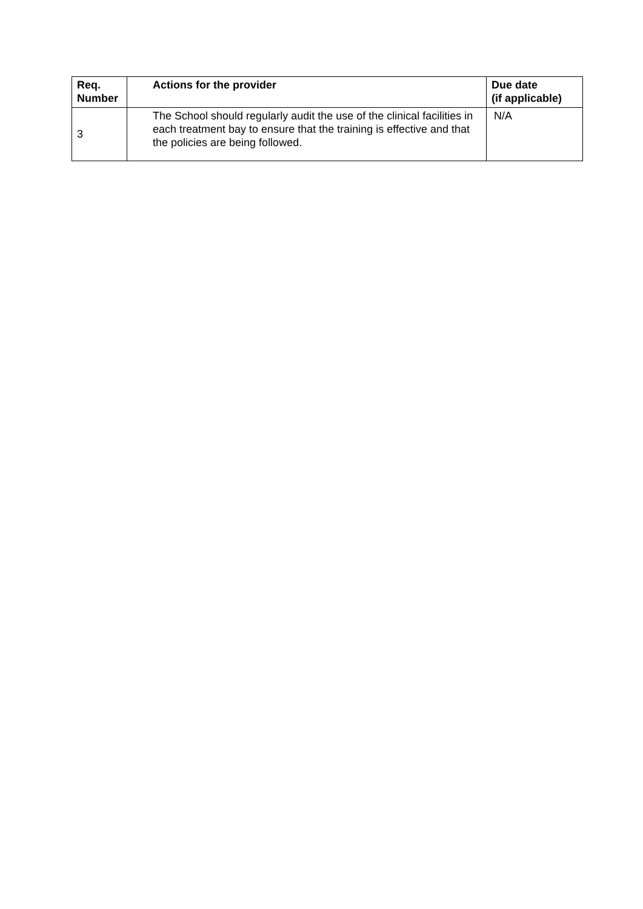| Req. Number | Actions for the provider | Due date (if applicable) |
| --- | --- | --- |
| 3 | The School should regularly audit the use of the clinical facilities in each treatment bay to ensure that the training is effective and that the policies are being followed. | N/A |